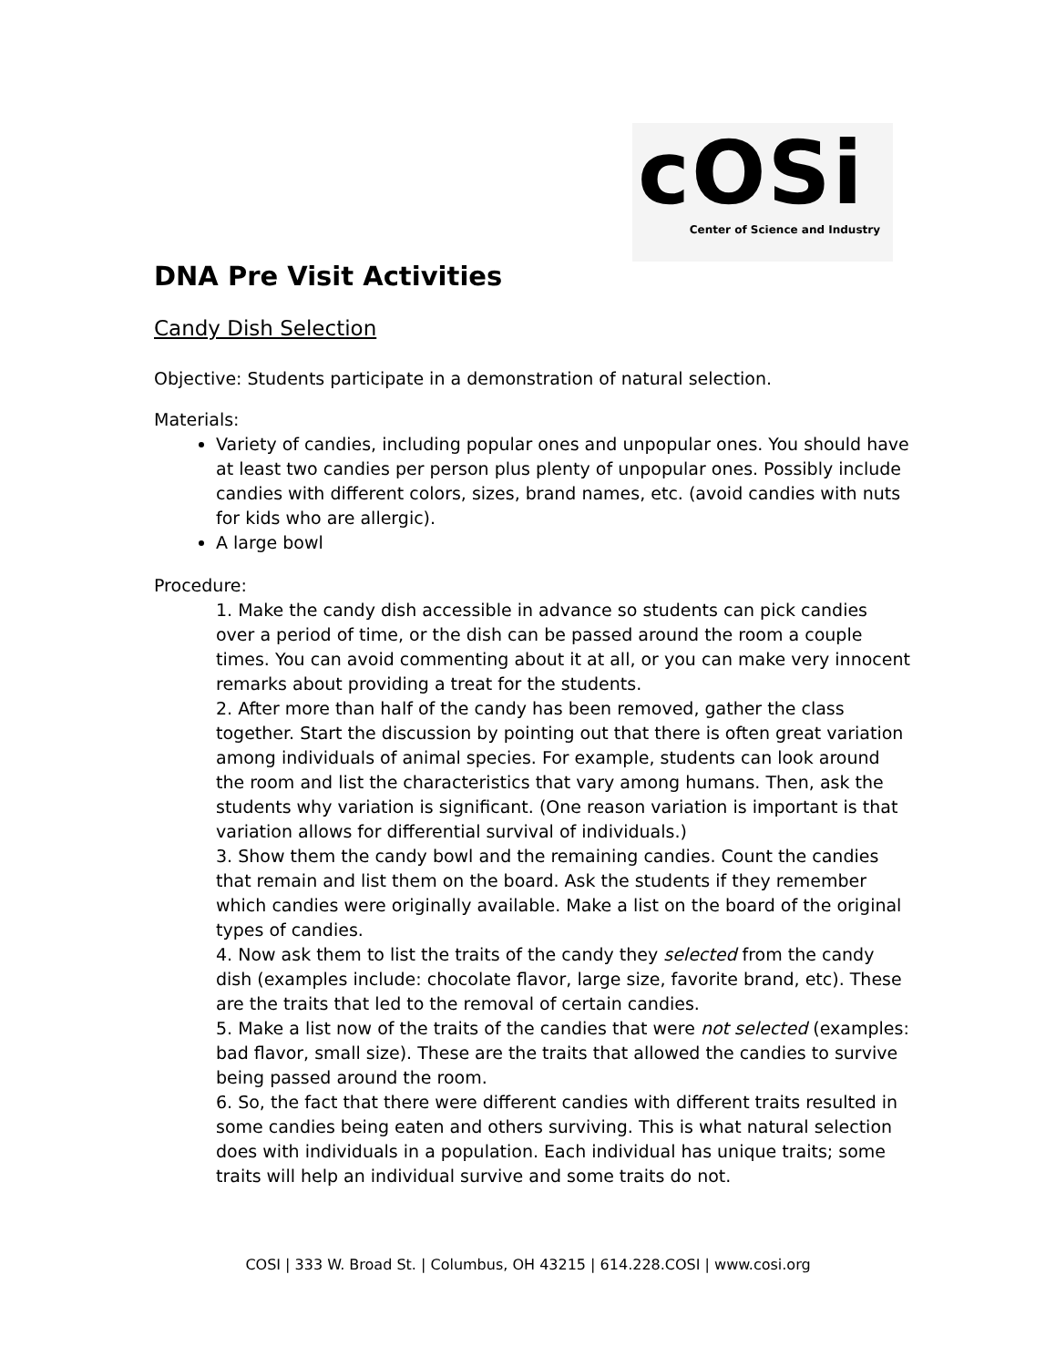cOSi
Center of Science and Industry
DNA Pre Visit Activities
Candy Dish Selection
Objective: Students participate in a demonstration of natural selection.
Materials:
Variety of candies, including popular ones and unpopular ones. You should have at least two candies per person plus plenty of unpopular ones. Possibly include candies with different colors, sizes, brand names, etc. (avoid candies with nuts for kids who are allergic).
A large bowl
Procedure:
1. Make the candy dish accessible in advance so students can pick candies over a period of time, or the dish can be passed around the room a couple times. You can avoid commenting about it at all, or you can make very innocent remarks about providing a treat for the students.
2. After more than half of the candy has been removed, gather the class together. Start the discussion by pointing out that there is often great variation among individuals of animal species. For example, students can look around the room and list the characteristics that vary among humans. Then, ask the students why variation is significant. (One reason variation is important is that variation allows for differential survival of individuals.)
3. Show them the candy bowl and the remaining candies. Count the candies that remain and list them on the board. Ask the students if they remember which candies were originally available. Make a list on the board of the original types of candies.
4. Now ask them to list the traits of the candy they selected from the candy dish (examples include: chocolate flavor, large size, favorite brand, etc). These are the traits that led to the removal of certain candies.
5. Make a list now of the traits of the candies that were not selected (examples: bad flavor, small size). These are the traits that allowed the candies to survive being passed around the room.
6. So, the fact that there were different candies with different traits resulted in some candies being eaten and others surviving. This is what natural selection does with individuals in a population. Each individual has unique traits; some traits will help an individual survive and some traits do not.
COSI | 333 W. Broad St. | Columbus, OH 43215 | 614.228.COSI | www.cosi.org